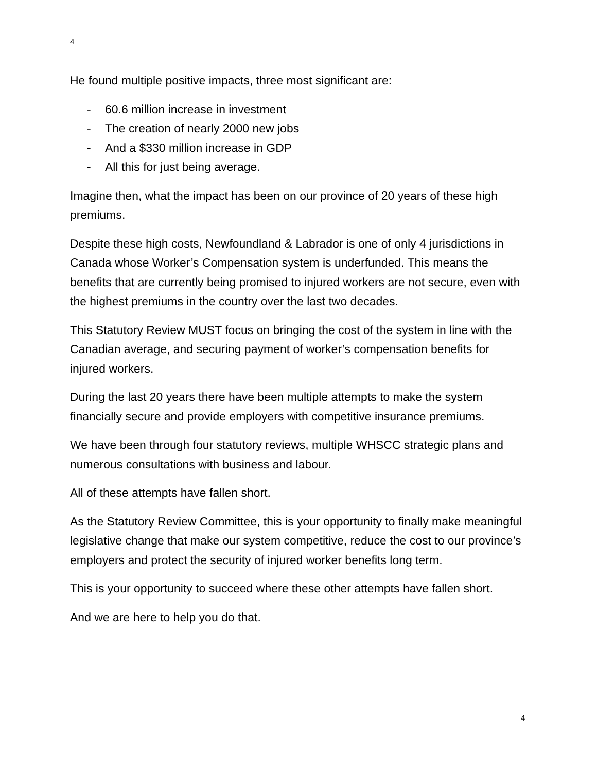4
He found multiple positive impacts, three most significant are:
- 60.6 million increase in investment
- The creation of nearly 2000 new jobs
- And a $330 million increase in GDP
- All this for just being average.
Imagine then, what the impact has been on our province of 20 years of these high premiums.
Despite these high costs, Newfoundland & Labrador is one of only 4 jurisdictions in Canada whose Worker’s Compensation system is underfunded. This means the benefits that are currently being promised to injured workers are not secure, even with the highest premiums in the country over the last two decades.
This Statutory Review MUST focus on bringing the cost of the system in line with the Canadian average, and securing payment of worker’s compensation benefits for injured workers.
During the last 20 years there have been multiple attempts to make the system financially secure and provide employers with competitive insurance premiums.
We have been through four statutory reviews, multiple WHSCC strategic plans and numerous consultations with business and labour.
All of these attempts have fallen short.
As the Statutory Review Committee, this is your opportunity to finally make meaningful legislative change that make our system competitive, reduce the cost to our province’s employers and protect the security of injured worker benefits long term.
This is your opportunity to succeed where these other attempts have fallen short.
And we are here to help you do that.
4